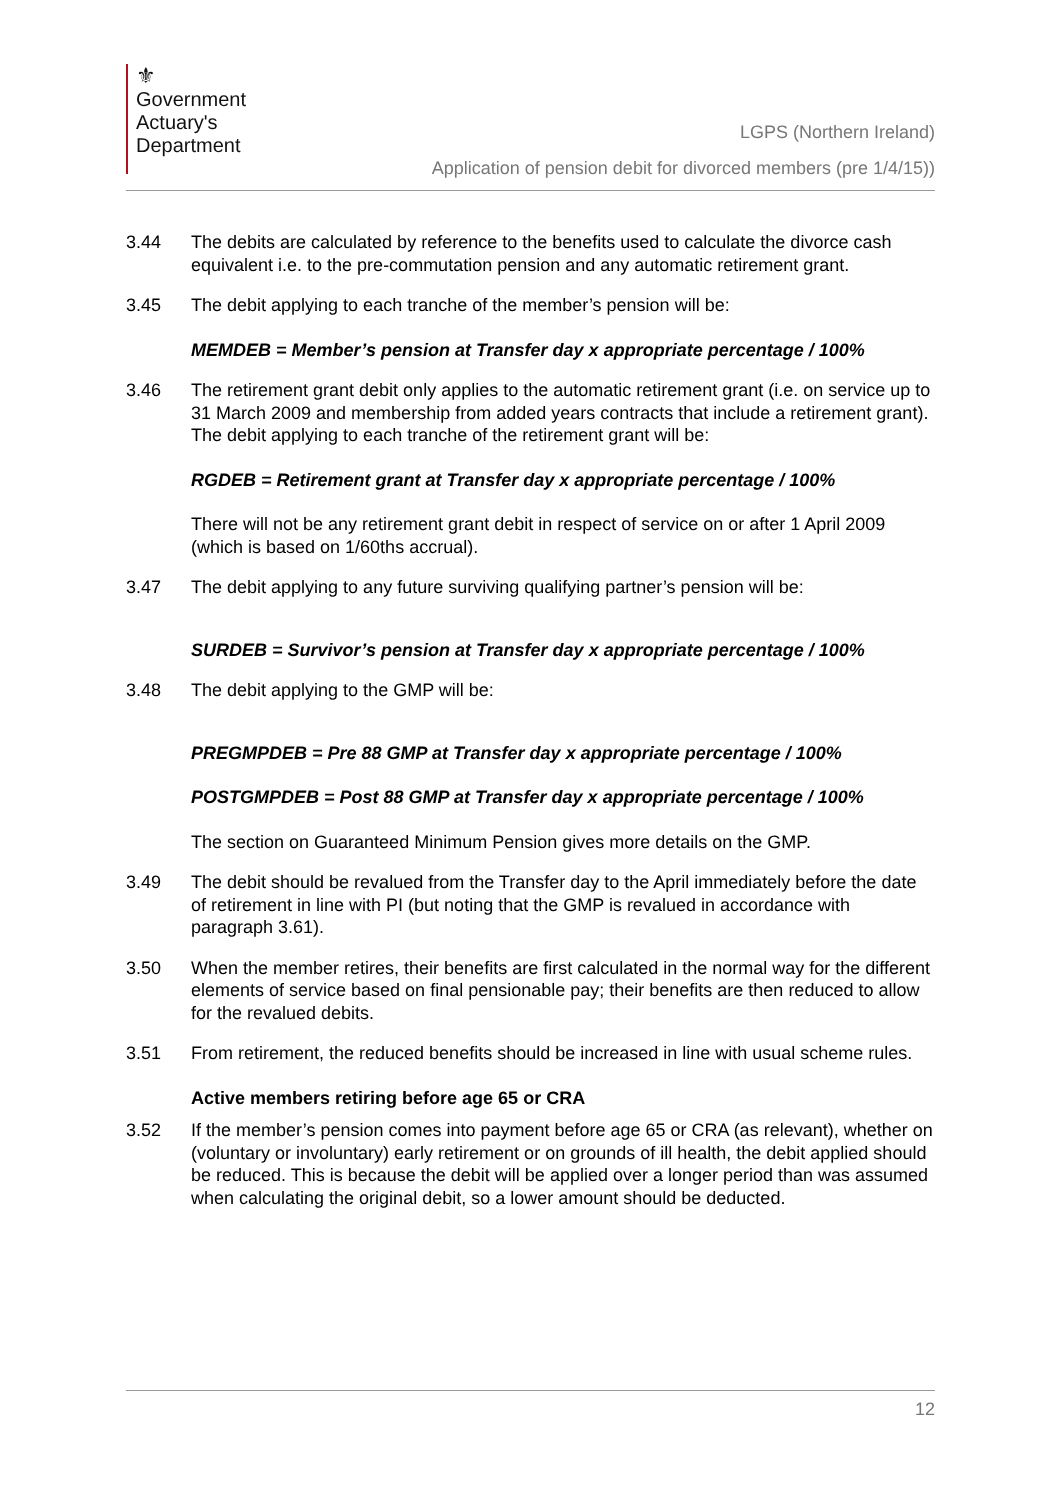⚜
Government
Actuary's
Department
LGPS (Northern Ireland)
Application of pension debit for divorced members (pre 1/4/15))
3.44 The debits are calculated by reference to the benefits used to calculate the divorce cash equivalent i.e. to the pre-commutation pension and any automatic retirement grant.
3.45 The debit applying to each tranche of the member’s pension will be:
MEMDEB = Member’s pension at Transfer day x appropriate percentage / 100%
3.46 The retirement grant debit only applies to the automatic retirement grant (i.e. on service up to 31 March 2009 and membership from added years contracts that include a retirement grant). The debit applying to each tranche of the retirement grant will be:
RGDEB = Retirement grant at Transfer day x appropriate percentage / 100%
There will not be any retirement grant debit in respect of service on or after 1 April 2009 (which is based on 1/60ths accrual).
3.47 The debit applying to any future surviving qualifying partner’s pension will be:
SURDEB = Survivor’s pension at Transfer day x appropriate percentage / 100%
3.48 The debit applying to the GMP will be:
PREGMPDEB = Pre 88 GMP at Transfer day x appropriate percentage / 100%
POSTGMPDEB = Post 88 GMP at Transfer day x appropriate percentage / 100%
The section on Guaranteed Minimum Pension gives more details on the GMP.
3.49 The debit should be revalued from the Transfer day to the April immediately before the date of retirement in line with PI (but noting that the GMP is revalued in accordance with paragraph 3.61).
3.50 When the member retires, their benefits are first calculated in the normal way for the different elements of service based on final pensionable pay; their benefits are then reduced to allow for the revalued debits.
3.51 From retirement, the reduced benefits should be increased in line with usual scheme rules.
Active members retiring before age 65 or CRA
3.52 If the member’s pension comes into payment before age 65 or CRA (as relevant), whether on (voluntary or involuntary) early retirement or on grounds of ill health, the debit applied should be reduced. This is because the debit will be applied over a longer period than was assumed when calculating the original debit, so a lower amount should be deducted.
12